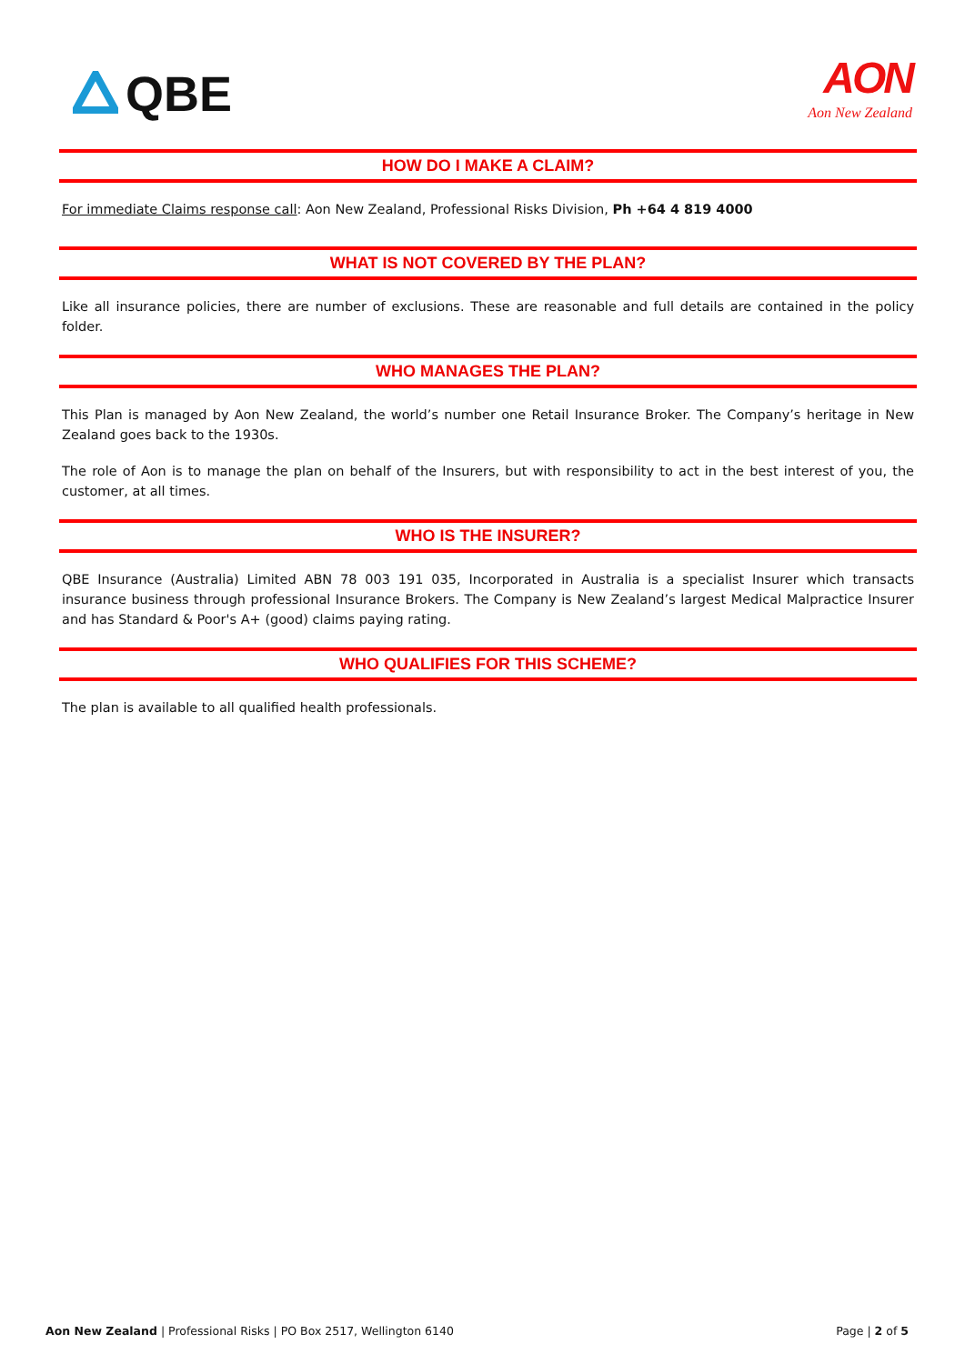QBE
AON
Aon New Zealand
HOW DO I MAKE A CLAIM?
For immediate Claims response call: Aon New Zealand, Professional Risks Division, Ph +64 4 819 4000
WHAT IS NOT COVERED BY THE PLAN?
Like all insurance policies, there are number of exclusions. These are reasonable and full details are contained in the policy folder.
WHO MANAGES THE PLAN?
This Plan is managed by Aon New Zealand, the world’s number one Retail Insurance Broker. The Company’s heritage in New Zealand goes back to the 1930s.
The role of Aon is to manage the plan on behalf of the Insurers, but with responsibility to act in the best interest of you, the customer, at all times.
WHO IS THE INSURER?
QBE Insurance (Australia) Limited ABN 78 003 191 035, Incorporated in Australia is a specialist Insurer which transacts insurance business through professional Insurance Brokers. The Company is New Zealand’s largest Medical Malpractice Insurer and has Standard & Poor's A+ (good) claims paying rating.
WHO QUALIFIES FOR THIS SCHEME?
The plan is available to all qualified health professionals.
Aon New Zealand | Professional Risks | PO Box 2517, Wellington 6140 Page | 2 of 5